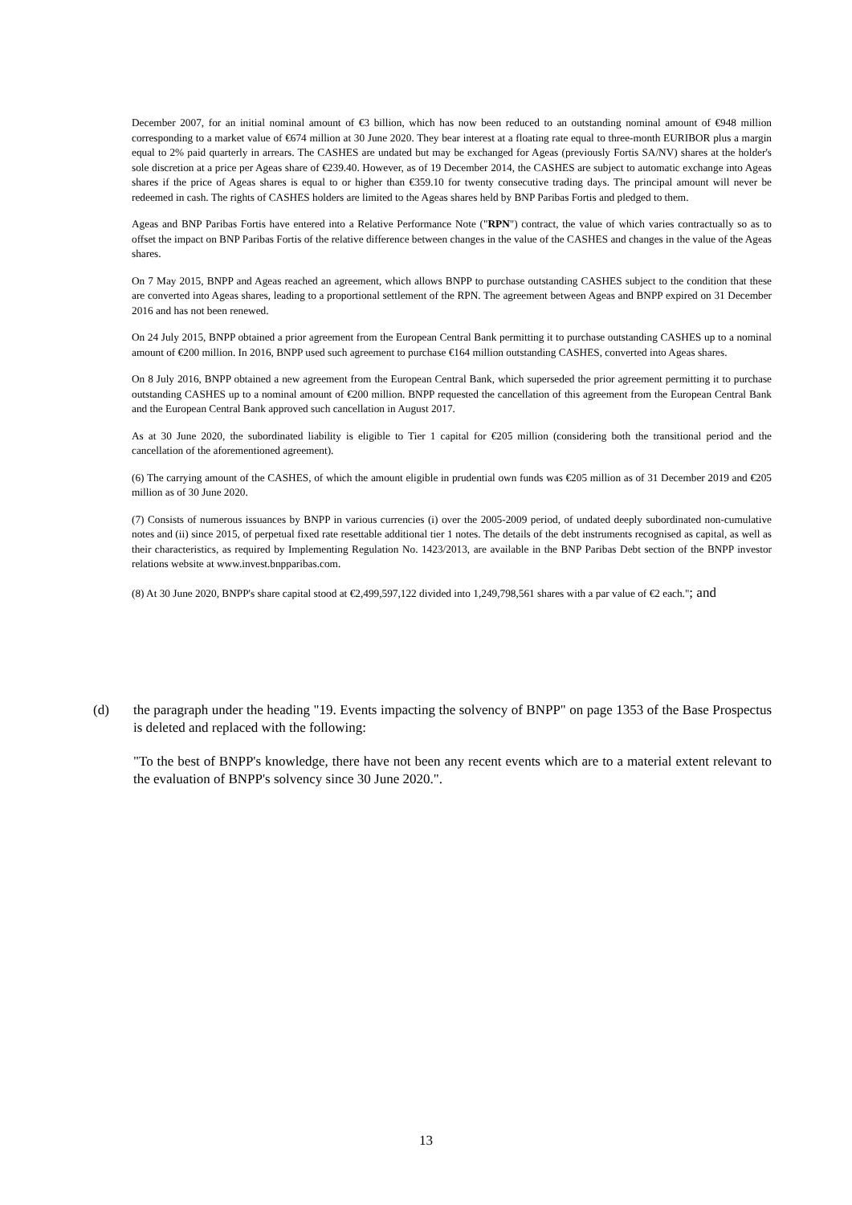December 2007, for an initial nominal amount of €3 billion, which has now been reduced to an outstanding nominal amount of €948 million corresponding to a market value of €674 million at 30 June 2020. They bear interest at a floating rate equal to three-month EURIBOR plus a margin equal to 2% paid quarterly in arrears. The CASHES are undated but may be exchanged for Ageas (previously Fortis SA/NV) shares at the holder's sole discretion at a price per Ageas share of €239.40. However, as of 19 December 2014, the CASHES are subject to automatic exchange into Ageas shares if the price of Ageas shares is equal to or higher than €359.10 for twenty consecutive trading days. The principal amount will never be redeemed in cash. The rights of CASHES holders are limited to the Ageas shares held by BNP Paribas Fortis and pledged to them.
Ageas and BNP Paribas Fortis have entered into a Relative Performance Note ("RPN") contract, the value of which varies contractually so as to offset the impact on BNP Paribas Fortis of the relative difference between changes in the value of the CASHES and changes in the value of the Ageas shares.
On 7 May 2015, BNPP and Ageas reached an agreement, which allows BNPP to purchase outstanding CASHES subject to the condition that these are converted into Ageas shares, leading to a proportional settlement of the RPN. The agreement between Ageas and BNPP expired on 31 December 2016 and has not been renewed.
On 24 July 2015, BNPP obtained a prior agreement from the European Central Bank permitting it to purchase outstanding CASHES up to a nominal amount of €200 million. In 2016, BNPP used such agreement to purchase €164 million outstanding CASHES, converted into Ageas shares.
On 8 July 2016, BNPP obtained a new agreement from the European Central Bank, which superseded the prior agreement permitting it to purchase outstanding CASHES up to a nominal amount of €200 million. BNPP requested the cancellation of this agreement from the European Central Bank and the European Central Bank approved such cancellation in August 2017.
As at 30 June 2020, the subordinated liability is eligible to Tier 1 capital for €205 million (considering both the transitional period and the cancellation of the aforementioned agreement).
(6) The carrying amount of the CASHES, of which the amount eligible in prudential own funds was €205 million as of 31 December 2019 and €205 million as of 30 June 2020.
(7) Consists of numerous issuances by BNPP in various currencies (i) over the 2005-2009 period, of undated deeply subordinated non-cumulative notes and (ii) since 2015, of perpetual fixed rate resettable additional tier 1 notes. The details of the debt instruments recognised as capital, as well as their characteristics, as required by Implementing Regulation No. 1423/2013, are available in the BNP Paribas Debt section of the BNPP investor relations website at www.invest.bnpparibas.com.
(8) At 30 June 2020, BNPP's share capital stood at €2,499,597,122 divided into 1,249,798,561 shares with a par value of €2 each."; and
(d) the paragraph under the heading "19. Events impacting the solvency of BNPP" on page 1353 of the Base Prospectus is deleted and replaced with the following:
"To the best of BNPP's knowledge, there have not been any recent events which are to a material extent relevant to the evaluation of BNPP's solvency since 30 June 2020.".
13